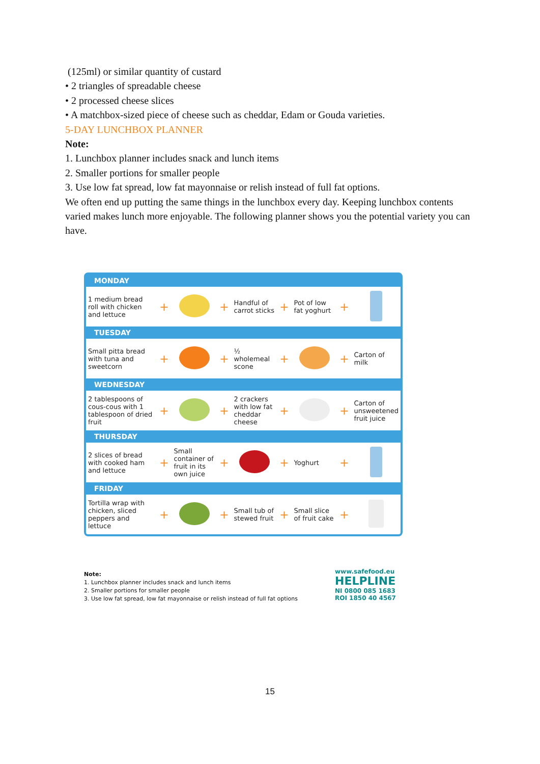(125ml) or similar quantity of custard
• 2 triangles of spreadable cheese
• 2 processed cheese slices
• A matchbox-sized piece of cheese such as cheddar, Edam or Gouda varieties.
5-DAY LUNCHBOX PLANNER
Note:
1. Lunchbox planner includes snack and lunch items
2. Smaller portions for smaller people
3. Use low fat spread, low fat mayonnaise or relish instead of full fat options.
We often end up putting the same things in the lunchbox every day. Keeping lunchbox contents varied makes lunch more enjoyable. The following planner shows you the potential variety you can have.
| MONDAY | | | | | | | | |
| --- | --- | --- | --- | --- | --- | --- | --- | --- |
| 1 medium bread roll with chicken and lettuce | + | | + | Handful of carrot sticks | + | Pot of low fat yoghurt | + | |
| TUESDAY | | | | | | | | |
| Small pitta bread with tuna and sweetcorn | + | | + | ½ wholemeal scone | + | | + | Carton of milk |
| WEDNESDAY | | | | | | | | |
| 2 tablespoons of cous-cous with 1 tablespoon of dried fruit | + | | + | 2 crackers with low fat cheddar cheese | + | | + | Carton of unsweetened fruit juice |
| THURSDAY | | | | | | | | |
| 2 slices of bread with cooked ham and lettuce | + | Small container of fruit in its own juice | + | | + | Yoghurt | + | |
| FRIDAY | | | | | | | | |
| Tortilla wrap with chicken, sliced peppers and lettuce | + | | + | Small tub of stewed fruit | + | Small slice of fruit cake | + | |
Note:
1. Lunchbox planner includes snack and lunch items
2. Smaller portions for smaller people
3. Use low fat spread, low fat mayonnaise or relish instead of full fat options
www.safefood.eu
HELPLINE
NI 0800 085 1683
ROI 1850 40 4567
15